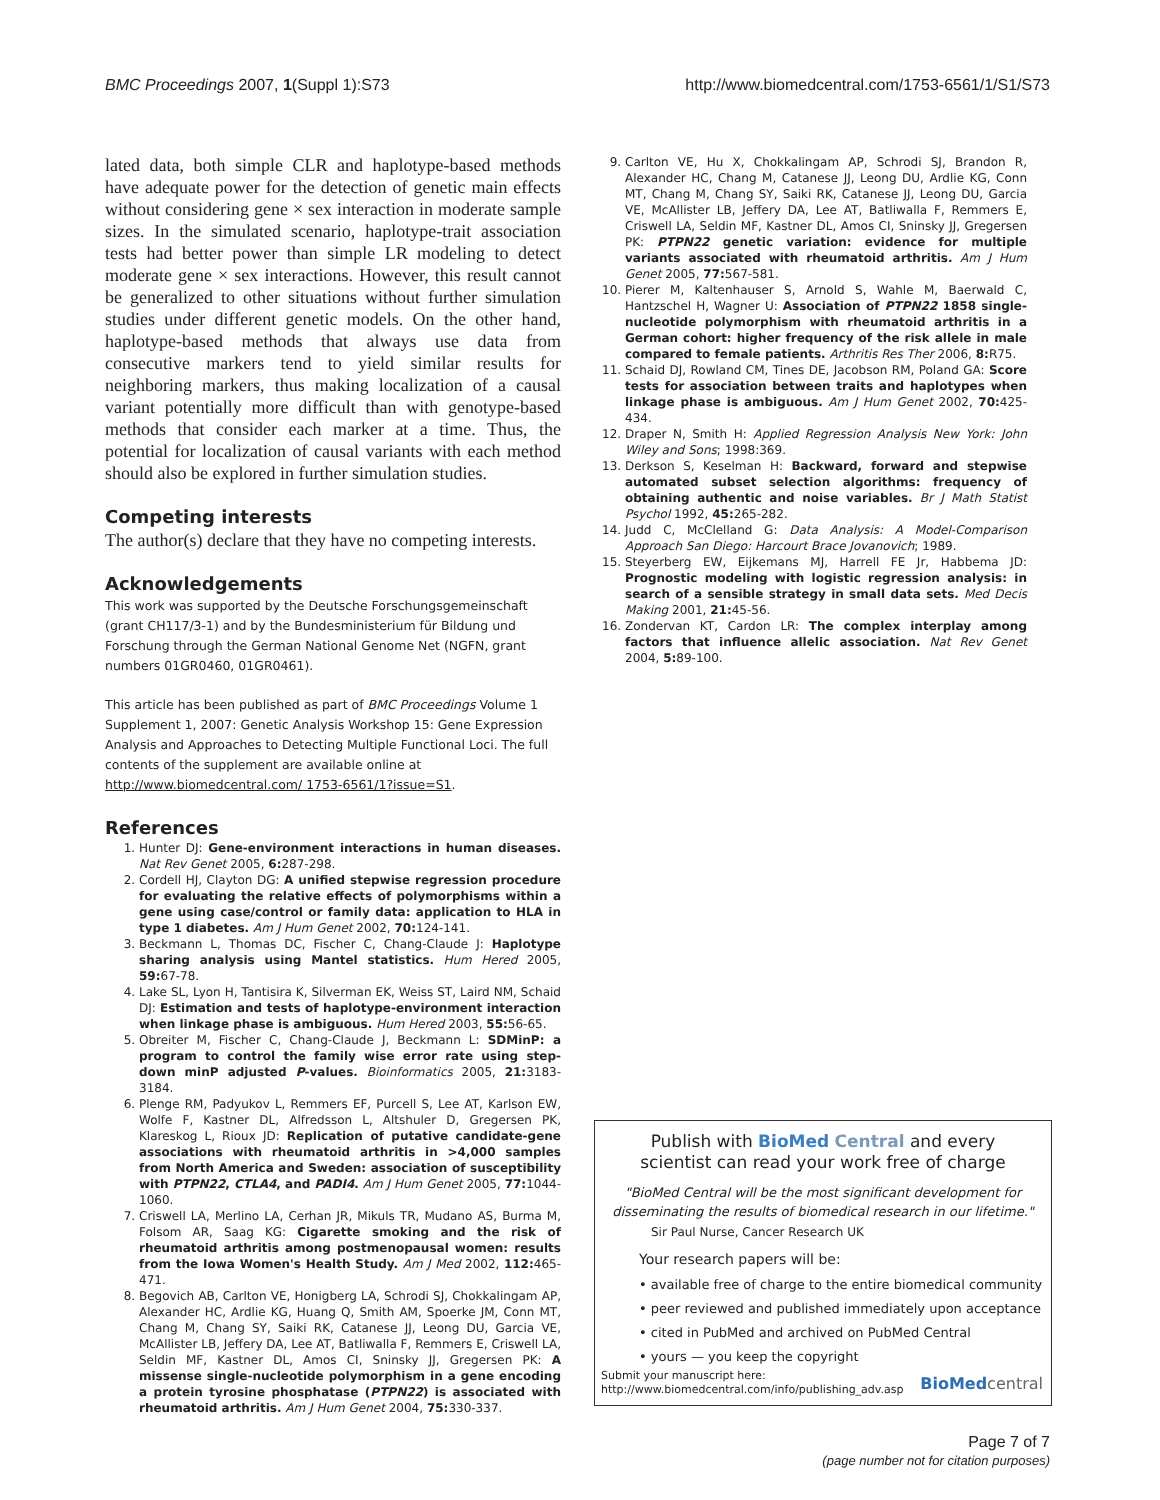BMC Proceedings 2007, 1(Suppl 1):S73 http://www.biomedcentral.com/1753-6561/1/S1/S73
lated data, both simple CLR and haplotype-based methods have adequate power for the detection of genetic main effects without considering gene × sex interaction in moderate sample sizes. In the simulated scenario, haplotype-trait association tests had better power than simple LR modeling to detect moderate gene × sex interactions. However, this result cannot be generalized to other situations without further simulation studies under different genetic models. On the other hand, haplotype-based methods that always use data from consecutive markers tend to yield similar results for neighboring markers, thus making localization of a causal variant potentially more difficult than with genotype-based methods that consider each marker at a time. Thus, the potential for localization of causal variants with each method should also be explored in further simulation studies.
Competing interests
The author(s) declare that they have no competing interests.
Acknowledgements
This work was supported by the Deutsche Forschungsgemeinschaft (grant CH117/3-1) and by the Bundesministerium für Bildung und Forschung through the German National Genome Net (NGFN, grant numbers 01GR0460, 01GR0461).
This article has been published as part of BMC Proceedings Volume 1 Supplement 1, 2007: Genetic Analysis Workshop 15: Gene Expression Analysis and Approaches to Detecting Multiple Functional Loci. The full contents of the supplement are available online at http://www.biomedcentral.com/ 1753-6561/1?issue=S1.
References
1. Hunter DJ: Gene-environment interactions in human diseases. Nat Rev Genet 2005, 6: 287-298.
2. Cordell HJ, Clayton DG: A unified stepwise regression procedure for evaluating the relative effects of polymorphisms within a gene using case/control or family data: application to HLA in type 1 diabetes. Am J Hum Genet 2002, 70: 124-141.
3. Beckmann L, Thomas DC, Fischer C, Chang-Claude J: Haplotype sharing analysis using Mantel statistics. Hum Hered 2005, 59: 67-78.
4. Lake SL, Lyon H, Tantisira K, Silverman EK, Weiss ST, Laird NM, Schaid DJ: Estimation and tests of haplotype-environment interaction when linkage phase is ambiguous. Hum Hered 2003, 55: 56-65.
5. Obreiter M, Fischer C, Chang-Claude J, Beckmann L: SDMinP: a program to control the family wise error rate using step-down minP adjusted P-values. Bioinformatics 2005, 21: 3183-3184.
6. Plenge RM, Padyukov L, Remmers EF, Purcell S, Lee AT, Karlson EW, Wolfe F, Kastner DL, Alfredsson L, Altshuler D, Gregersen PK, Klareskog L, Rioux JD: Replication of putative candidate-gene associations with rheumatoid arthritis in >4,000 samples from North America and Sweden: association of susceptibility with PTPN22, CTLA4, and PADI4. Am J Hum Genet 2005, 77: 1044-1060.
7. Criswell LA, Merlino LA, Cerhan JR, Mikuls TR, Mudano AS, Burma M, Folsom AR, Saag KG: Cigarette smoking and the risk of rheumatoid arthritis among postmenopausal women: results from the Iowa Women's Health Study. Am J Med 2002, 112: 465-471.
8. Begovich AB, Carlton VE, Honigberg LA, Schrodi SJ, Chokkalingam AP, Alexander HC, Ardlie KG, Huang Q, Smith AM, Spoerke JM, Conn MT, Chang M, Chang SY, Saiki RK, Catanese JJ, Leong DU, Garcia VE, McAllister LB, Jeffery DA, Lee AT, Batliwalla F, Remmers E, Criswell LA, Seldin MF, Kastner DL, Amos CI, Sninsky JJ, Gregersen PK: A missense single-nucleotide polymorphism in a gene encoding a protein tyrosine phosphatase (PTPN22) is associated with rheumatoid arthritis. Am J Hum Genet 2004, 75: 330-337.
9. Carlton VE, Hu X, Chokkalingam AP, Schrodi SJ, Brandon R, Alexander HC, Chang M, Catanese JJ, Leong DU, Ardlie KG, Conn MT, Chang M, Chang SY, Saiki RK, Catanese JJ, Leong DU, Garcia VE, McAllister LB, Jeffery DA, Lee AT, Batliwalla F, Remmers E, Criswell LA, Seldin MF, Kastner DL, Amos CI, Sninsky JJ, Gregersen PK: PTPN22 genetic variation: evidence for multiple variants associated with rheumatoid arthritis. Am J Hum Genet 2005, 77: 567-581.
10. Pierer M, Kaltenhauser S, Arnold S, Wahle M, Baerwald C, Hantzschel H, Wagner U: Association of PTPN22 1858 single-nucleotide polymorphism with rheumatoid arthritis in a German cohort: higher frequency of the risk allele in male compared to female patients. Arthritis Res Ther 2006, 8: R75.
11. Schaid DJ, Rowland CM, Tines DE, Jacobson RM, Poland GA: Score tests for association between traits and haplotypes when linkage phase is ambiguous. Am J Hum Genet 2002, 70: 425-434.
12. Draper N, Smith H: Applied Regression Analysis New York: John Wiley and Sons; 1998:369.
13. Derkson S, Keselman H: Backward, forward and stepwise automated subset selection algorithms: frequency of obtaining authentic and noise variables. Br J Math Statist Psychol 1992, 45: 265-282.
14. Judd C, McClelland G: Data Analysis: A Model-Comparison Approach San Diego: Harcourt Brace Jovanovich; 1989.
15. Steyerberg EW, Eijkemans MJ, Harrell FE Jr, Habbema JD: Prognostic modeling with logistic regression analysis: in search of a sensible strategy in small data sets. Med Decis Making 2001, 21: 45-56.
16. Zondervan KT, Cardon LR: The complex interplay among factors that influence allelic association. Nat Rev Genet 2004, 5: 89-100.
Publish with BioMed Central and every
scientist can read your work free of charge
"BioMed Central will be the most significant development for
disseminating the results of biomedical research in our lifetime."
Sir Paul Nurse, Cancer Research UK
Your research papers will be:
• available free of charge to the entire biomedical community
• peer reviewed and published immediately upon acceptance
• cited in PubMed and archived on PubMed Central
• yours — you keep the copyright
Submit your manuscript here:
http://www.biomedcentral.com/info/publishing_adv.asp
BioMed central
Page 7 of 7
(page number not for citation purposes)